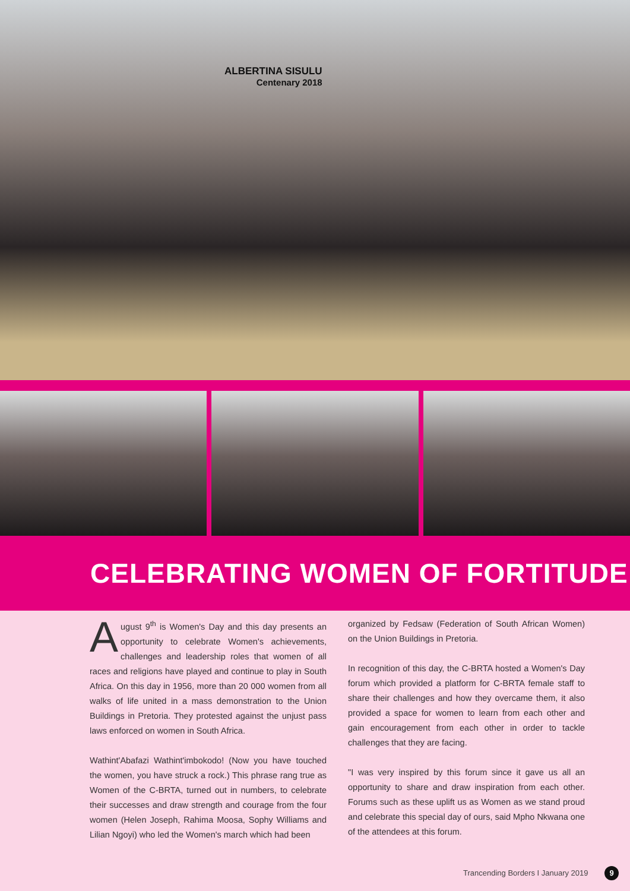ALBERTINA SISULU
Centenary 2018
CELEBRATING WOMEN OF FORTITUDE
August 9<sup>th</sup> is Women's Day and this day presents an opportunity to celebrate Women's achievements, challenges and leadership roles that women of all races and religions have played and continue to play in South Africa. On this day in 1956, more than 20 000 women from all walks of life united in a mass demonstration to the Union Buildings in Pretoria. They protested against the unjust pass laws enforced on women in South Africa.
Wathint'Abafazi Wathint'imbokodo! (Now you have touched the women, you have struck a rock.) This phrase rang true as Women of the C-BRTA, turned out in numbers, to celebrate their successes and draw strength and courage from the four women (Helen Joseph, Rahima Moosa, Sophy Williams and Lilian Ngoyi) who led the Women's march which had been
organized by Fedsaw (Federation of South African Women) on the Union Buildings in Pretoria.
In recognition of this day, the C-BRTA hosted a Women's Day forum which provided a platform for C-BRTA female staff to share their challenges and how they overcame them, it also provided a space for women to learn from each other and gain encouragement from each other in order to tackle challenges that they are facing.
"I was very inspired by this forum since it gave us all an opportunity to share and draw inspiration from each other. Forums such as these uplift us as Women as we stand proud and celebrate this special day of ours, said Mpho Nkwana one of the attendees at this forum.
Trancending Borders I January 2019 9